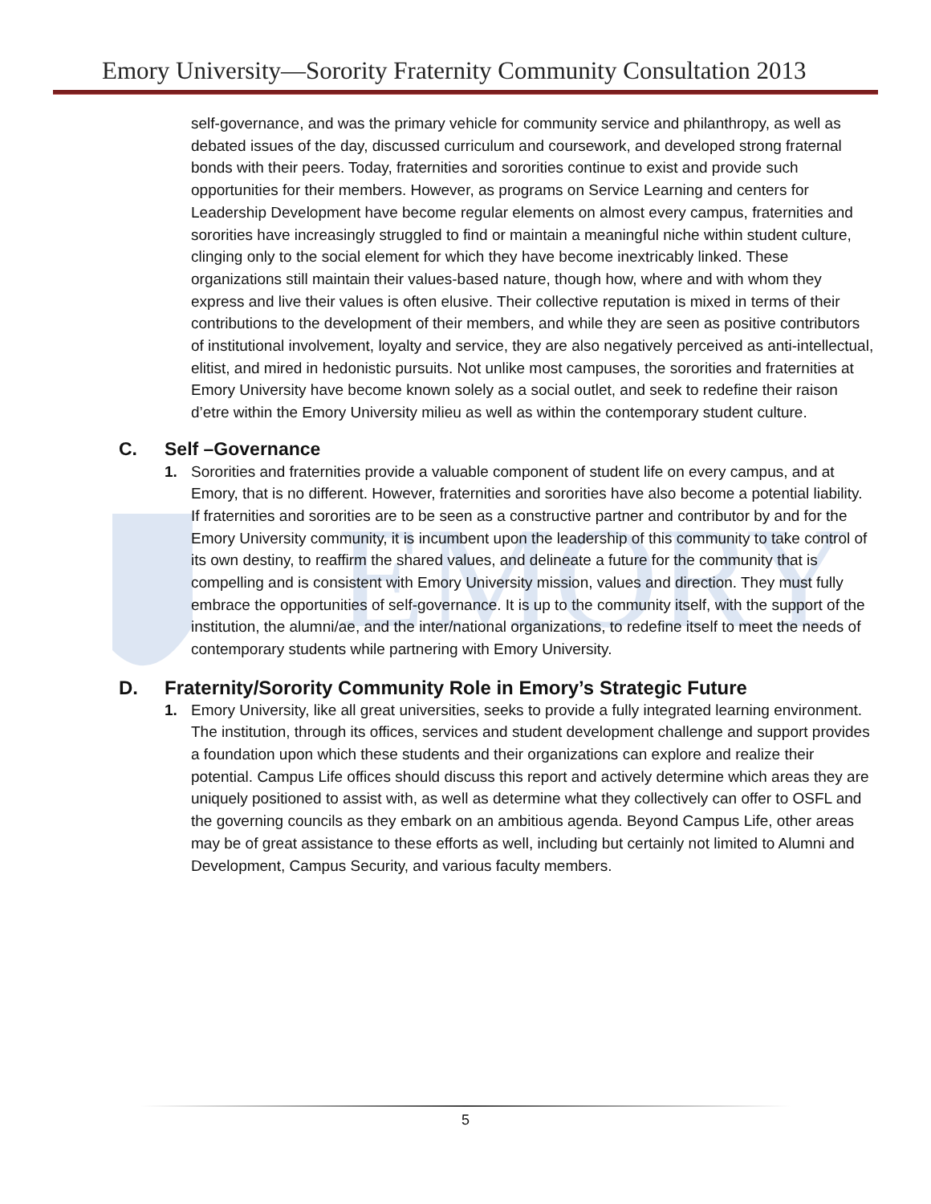EMORY
Emory University—Sorority Fraternity Community Consultation 2013
self-governance, and was the primary vehicle for community service and philanthropy, as well as debated issues of the day, discussed curriculum and coursework, and developed strong fraternal bonds with their peers. Today, fraternities and sororities continue to exist and provide such opportunities for their members. However, as programs on Service Learning and centers for Leadership Development have become regular elements on almost every campus, fraternities and sororities have increasingly struggled to find or maintain a meaningful niche within student culture, clinging only to the social element for which they have become inextricably linked. These organizations still maintain their values-based nature, though how, where and with whom they express and live their values is often elusive. Their collective reputation is mixed in terms of their contributions to the development of their members, and while they are seen as positive contributors of institutional involvement, loyalty and service, they are also negatively perceived as anti-intellectual, elitist, and mired in hedonistic pursuits. Not unlike most campuses, the sororities and fraternities at Emory University have become known solely as a social outlet, and seek to redefine their raison d’etre within the Emory University milieu as well as within the contemporary student culture.
C. Self –Governance
1. Sororities and fraternities provide a valuable component of student life on every campus, and at Emory, that is no different. However, fraternities and sororities have also become a potential liability. If fraternities and sororities are to be seen as a constructive partner and contributor by and for the Emory University community, it is incumbent upon the leadership of this community to take control of its own destiny, to reaffirm the shared values, and delineate a future for the community that is compelling and is consistent with Emory University mission, values and direction. They must fully embrace the opportunities of self-governance. It is up to the community itself, with the support of the institution, the alumni/ae, and the inter/national organizations, to redefine itself to meet the needs of contemporary students while partnering with Emory University.
D. Fraternity/Sorority Community Role in Emory’s Strategic Future
1. Emory University, like all great universities, seeks to provide a fully integrated learning environment. The institution, through its offices, services and student development challenge and support provides a foundation upon which these students and their organizations can explore and realize their potential. Campus Life offices should discuss this report and actively determine which areas they are uniquely positioned to assist with, as well as determine what they collectively can offer to OSFL and the governing councils as they embark on an ambitious agenda. Beyond Campus Life, other areas may be of great assistance to these efforts as well, including but certainly not limited to Alumni and Development, Campus Security, and various faculty members.
5